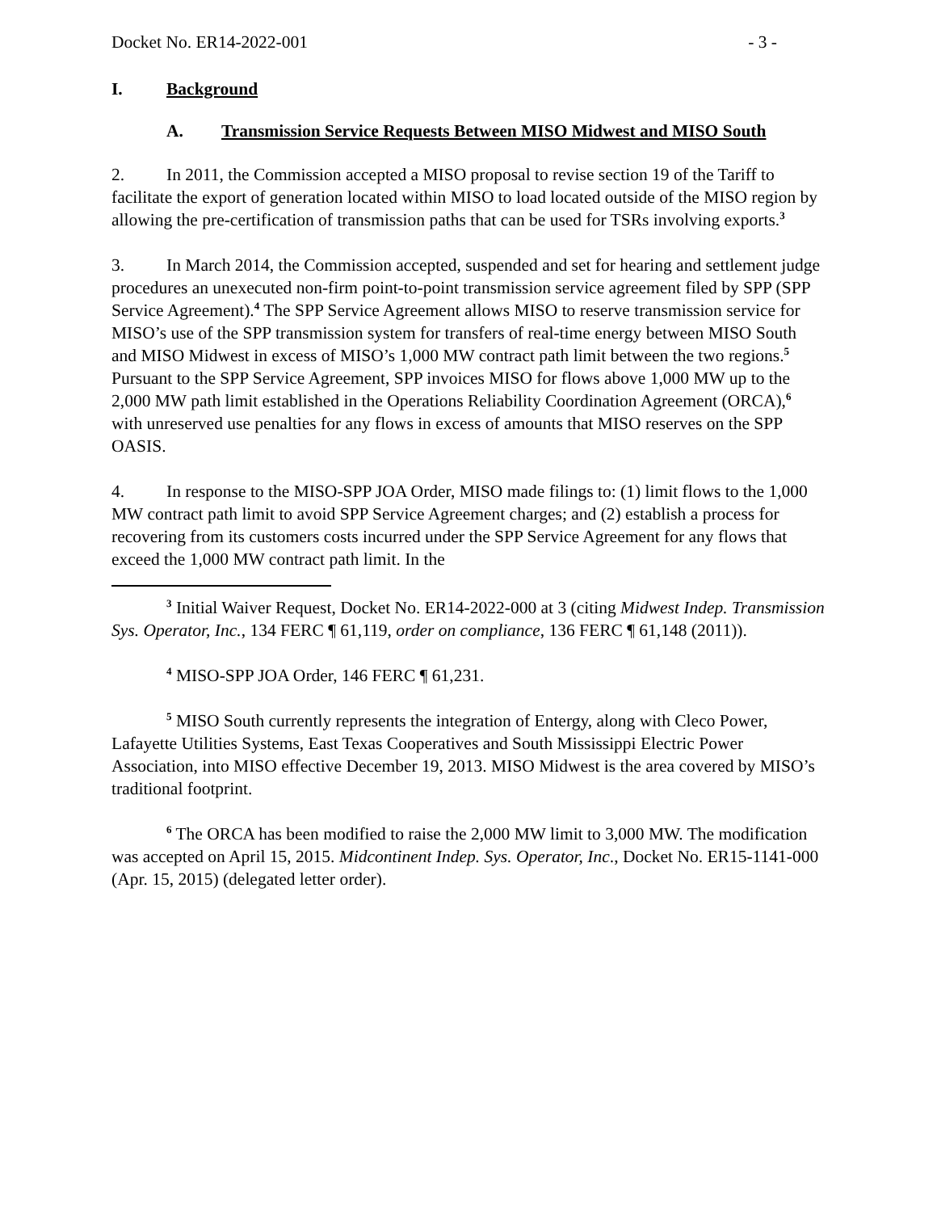Docket No. ER14-2022-001 - 3 -
I. Background
A. Transmission Service Requests Between MISO Midwest and MISO South
2. In 2011, the Commission accepted a MISO proposal to revise section 19 of the Tariff to facilitate the export of generation located within MISO to load located outside of the MISO region by allowing the pre-certification of transmission paths that can be used for TSRs involving exports.<sup>3</sup>
3. In March 2014, the Commission accepted, suspended and set for hearing and settlement judge procedures an unexecuted non-firm point-to-point transmission service agreement filed by SPP (SPP Service Agreement).<sup>4</sup> The SPP Service Agreement allows MISO to reserve transmission service for MISO’s use of the SPP transmission system for transfers of real-time energy between MISO South and MISO Midwest in excess of MISO’s 1,000 MW contract path limit between the two regions.<sup>5</sup> Pursuant to the SPP Service Agreement, SPP invoices MISO for flows above 1,000 MW up to the 2,000 MW path limit established in the Operations Reliability Coordination Agreement (ORCA),<sup>6</sup> with unreserved use penalties for any flows in excess of amounts that MISO reserves on the SPP OASIS.
4. In response to the MISO-SPP JOA Order, MISO made filings to: (1) limit flows to the 1,000 MW contract path limit to avoid SPP Service Agreement charges; and (2) establish a process for recovering from its customers costs incurred under the SPP Service Agreement for any flows that exceed the 1,000 MW contract path limit. In the
<sup>3</sup> Initial Waiver Request, Docket No. ER14-2022-000 at 3 (citing Midwest Indep. Transmission Sys. Operator, Inc., 134 FERC ¶ 61,119, order on compliance, 136 FERC ¶ 61,148 (2011)).
<sup>4</sup> MISO-SPP JOA Order, 146 FERC ¶ 61,231.
<sup>5</sup> MISO South currently represents the integration of Entergy, along with Cleco Power, Lafayette Utilities Systems, East Texas Cooperatives and South Mississippi Electric Power Association, into MISO effective December 19, 2013. MISO Midwest is the area covered by MISO’s traditional footprint.
<sup>6</sup> The ORCA has been modified to raise the 2,000 MW limit to 3,000 MW. The modification was accepted on April 15, 2015. Midcontinent Indep. Sys. Operator, Inc., Docket No. ER15-1141-000 (Apr. 15, 2015) (delegated letter order).